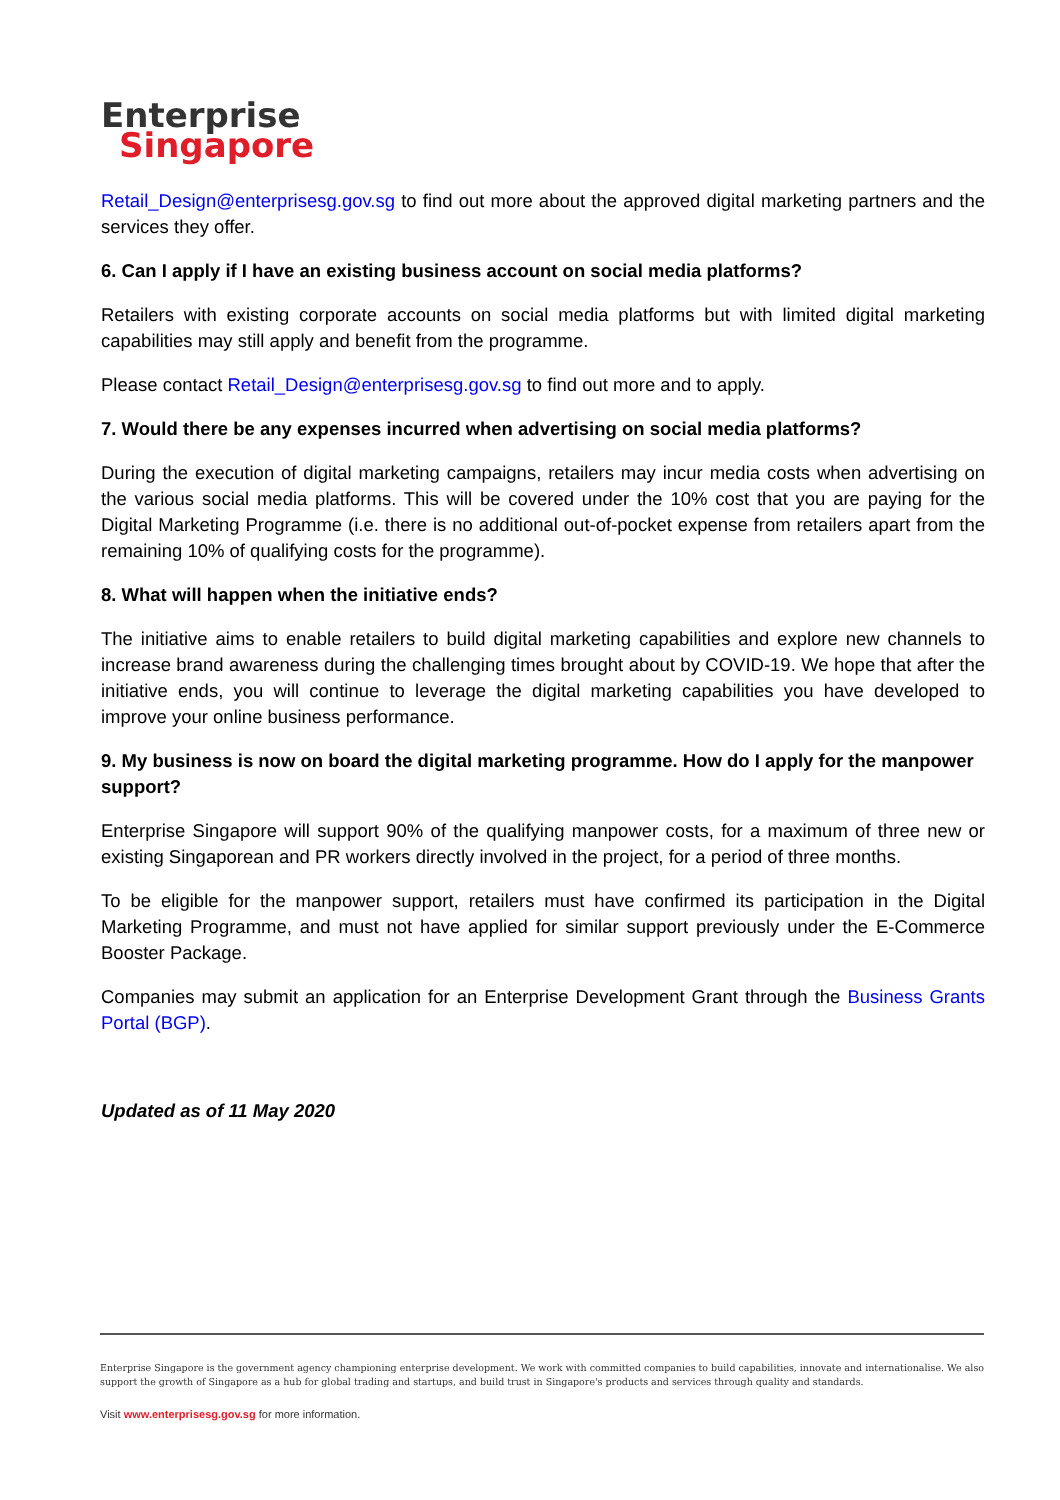Enterprise
Singapore
Retail_Design@enterprisesg.gov.sg to find out more about the approved digital marketing partners and the services they offer.
6. Can I apply if I have an existing business account on social media platforms?
Retailers with existing corporate accounts on social media platforms but with limited digital marketing capabilities may still apply and benefit from the programme.
Please contact Retail_Design@enterprisesg.gov.sg to find out more and to apply.
7. Would there be any expenses incurred when advertising on social media platforms?
During the execution of digital marketing campaigns, retailers may incur media costs when advertising on the various social media platforms. This will be covered under the 10% cost that you are paying for the Digital Marketing Programme (i.e. there is no additional out-of-pocket expense from retailers apart from the remaining 10% of qualifying costs for the programme).
8. What will happen when the initiative ends?
The initiative aims to enable retailers to build digital marketing capabilities and explore new channels to increase brand awareness during the challenging times brought about by COVID-19. We hope that after the initiative ends, you will continue to leverage the digital marketing capabilities you have developed to improve your online business performance.
9. My business is now on board the digital marketing programme. How do I apply for the manpower support?
Enterprise Singapore will support 90% of the qualifying manpower costs, for a maximum of three new or existing Singaporean and PR workers directly involved in the project, for a period of three months.
To be eligible for the manpower support, retailers must have confirmed its participation in the Digital Marketing Programme, and must not have applied for similar support previously under the E-Commerce Booster Package.
Companies may submit an application for an Enterprise Development Grant through the Business Grants Portal (BGP).
Updated as of 11 May 2020
Enterprise Singapore is the government agency championing enterprise development. We work with committed companies to build capabilities, innovate and internationalise. We also support the growth of Singapore as a hub for global trading and startups, and build trust in Singapore's products and services through quality and standards.
Visit www.enterprisesg.gov.sg for more information.